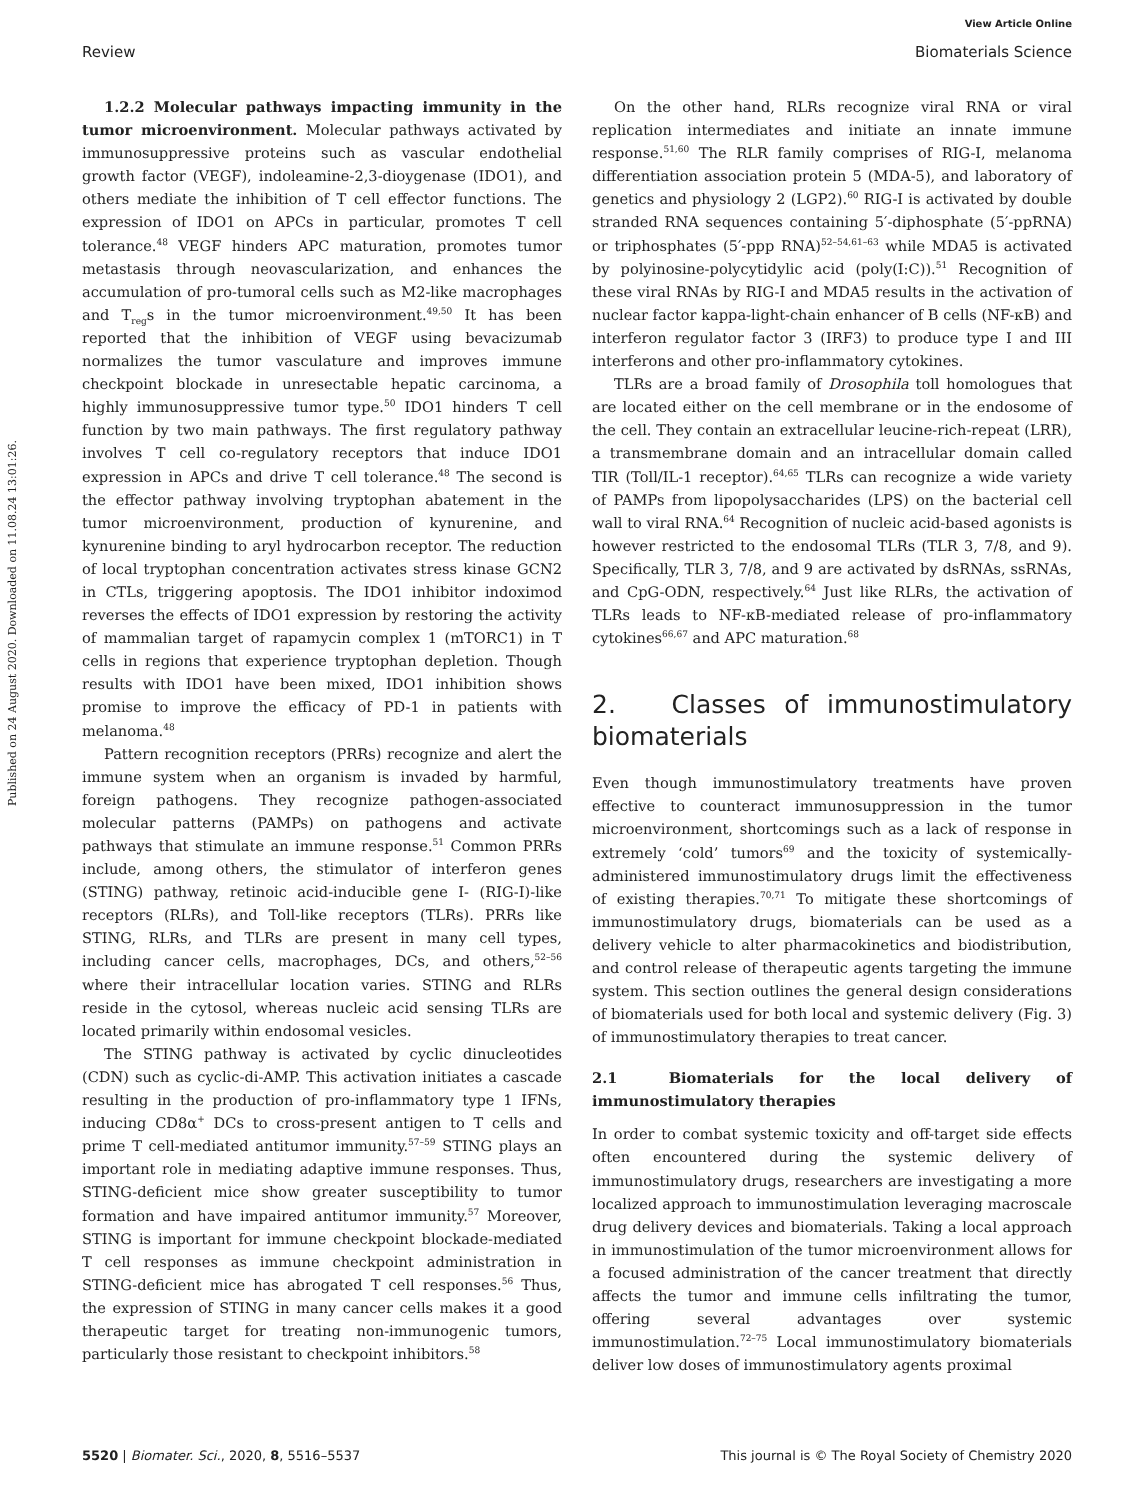View Article Online
Review Biomaterials Science
Published on 24 August 2020. Downloaded on 11.08.24 13:01:26.
1.2.2 Molecular pathways impacting immunity in the tumor microenvironment. Molecular pathways activated by immunosuppressive proteins such as vascular endothelial growth factor (VEGF), indoleamine-2,3-dioygenase (IDO1), and others mediate the inhibition of T cell effector functions. The expression of IDO1 on APCs in particular, promotes T cell tolerance.<sup>48</sup> VEGF hinders APC maturation, promotes tumor metastasis through neovascularization, and enhances the accumulation of pro-tumoral cells such as M2-like macrophages and T<sub>reg</sub>s in the tumor microenvironment.<sup>49,50</sup> It has been reported that the inhibition of VEGF using bevacizumab normalizes the tumor vasculature and improves immune checkpoint blockade in unresectable hepatic carcinoma, a highly immunosuppressive tumor type.<sup>50</sup> IDO1 hinders T cell function by two main pathways. The first regulatory pathway involves T cell co-regulatory receptors that induce IDO1 expression in APCs and drive T cell tolerance.<sup>48</sup> The second is the effector pathway involving tryptophan abatement in the tumor microenvironment, production of kynurenine, and kynurenine binding to aryl hydrocarbon receptor. The reduction of local tryptophan concentration activates stress kinase GCN2 in CTLs, triggering apoptosis. The IDO1 inhibitor indoximod reverses the effects of IDO1 expression by restoring the activity of mammalian target of rapamycin complex 1 (mTORC1) in T cells in regions that experience tryptophan depletion. Though results with IDO1 have been mixed, IDO1 inhibition shows promise to improve the efficacy of PD-1 in patients with melanoma.<sup>48</sup>
Pattern recognition receptors (PRRs) recognize and alert the immune system when an organism is invaded by harmful, foreign pathogens. They recognize pathogen-associated molecular patterns (PAMPs) on pathogens and activate pathways that stimulate an immune response.<sup>51</sup> Common PRRs include, among others, the stimulator of interferon genes (STING) pathway, retinoic acid-inducible gene I- (RIG-I)-like receptors (RLRs), and Toll-like receptors (TLRs). PRRs like STING, RLRs, and TLRs are present in many cell types, including cancer cells, macrophages, DCs, and others,<sup>52–56</sup> where their intracellular location varies. STING and RLRs reside in the cytosol, whereas nucleic acid sensing TLRs are located primarily within endosomal vesicles.
The STING pathway is activated by cyclic dinucleotides (CDN) such as cyclic-di-AMP. This activation initiates a cascade resulting in the production of pro-inflammatory type 1 IFNs, inducing CD8α<sup>+</sup> DCs to cross-present antigen to T cells and prime T cell-mediated antitumor immunity.<sup>57–59</sup> STING plays an important role in mediating adaptive immune responses. Thus, STING-deficient mice show greater susceptibility to tumor formation and have impaired antitumor immunity.<sup>57</sup> Moreover, STING is important for immune checkpoint blockade-mediated T cell responses as immune checkpoint administration in STING-deficient mice has abrogated T cell responses.<sup>56</sup> Thus, the expression of STING in many cancer cells makes it a good therapeutic target for treating non-immunogenic tumors, particularly those resistant to checkpoint inhibitors.<sup>58</sup>
On the other hand, RLRs recognize viral RNA or viral replication intermediates and initiate an innate immune response.<sup>51,60</sup> The RLR family comprises of RIG-I, melanoma differentiation association protein 5 (MDA-5), and laboratory of genetics and physiology 2 (LGP2).<sup>60</sup> RIG-I is activated by double stranded RNA sequences containing 5′-diphosphate (5′-ppRNA) or triphosphates (5′-ppp RNA)<sup>52–54,61–63</sup> while MDA5 is activated by polyinosine-polycytidylic acid (poly(I:C)).<sup>51</sup> Recognition of these viral RNAs by RIG-I and MDA5 results in the activation of nuclear factor kappa-light-chain enhancer of B cells (NF-κB) and interferon regulator factor 3 (IRF3) to produce type I and III interferons and other pro-inflammatory cytokines.
TLRs are a broad family of Drosophila toll homologues that are located either on the cell membrane or in the endosome of the cell. They contain an extracellular leucine-rich-repeat (LRR), a transmembrane domain and an intracellular domain called TIR (Toll/IL-1 receptor).<sup>64,65</sup> TLRs can recognize a wide variety of PAMPs from lipopolysaccharides (LPS) on the bacterial cell wall to viral RNA.<sup>64</sup> Recognition of nucleic acid-based agonists is however restricted to the endosomal TLRs (TLR 3, 7/8, and 9). Specifically, TLR 3, 7/8, and 9 are activated by dsRNAs, ssRNAs, and CpG-ODN, respectively.<sup>64</sup> Just like RLRs, the activation of TLRs leads to NF-κB-mediated release of pro-inflammatory cytokines<sup>66,67</sup> and APC maturation.<sup>68</sup>
2. Classes of immunostimulatory biomaterials
Even though immunostimulatory treatments have proven effective to counteract immunosuppression in the tumor microenvironment, shortcomings such as a lack of response in extremely ‘cold’ tumors<sup>69</sup> and the toxicity of systemically-administered immunostimulatory drugs limit the effectiveness of existing therapies.<sup>70,71</sup> To mitigate these shortcomings of immunostimulatory drugs, biomaterials can be used as a delivery vehicle to alter pharmacokinetics and biodistribution, and control release of therapeutic agents targeting the immune system. This section outlines the general design considerations of biomaterials used for both local and systemic delivery (Fig. 3) of immunostimulatory therapies to treat cancer.
2.1 Biomaterials for the local delivery of immunostimulatory therapies
In order to combat systemic toxicity and off-target side effects often encountered during the systemic delivery of immunostimulatory drugs, researchers are investigating a more localized approach to immunostimulation leveraging macroscale drug delivery devices and biomaterials. Taking a local approach in immunostimulation of the tumor microenvironment allows for a focused administration of the cancer treatment that directly affects the tumor and immune cells infiltrating the tumor, offering several advantages over systemic immunostimulation.<sup>72–75</sup> Local immunostimulatory biomaterials deliver low doses of immunostimulatory agents proximal
5520 | Biomater. Sci., 2020, 8, 5516–5537 This journal is © The Royal Society of Chemistry 2020